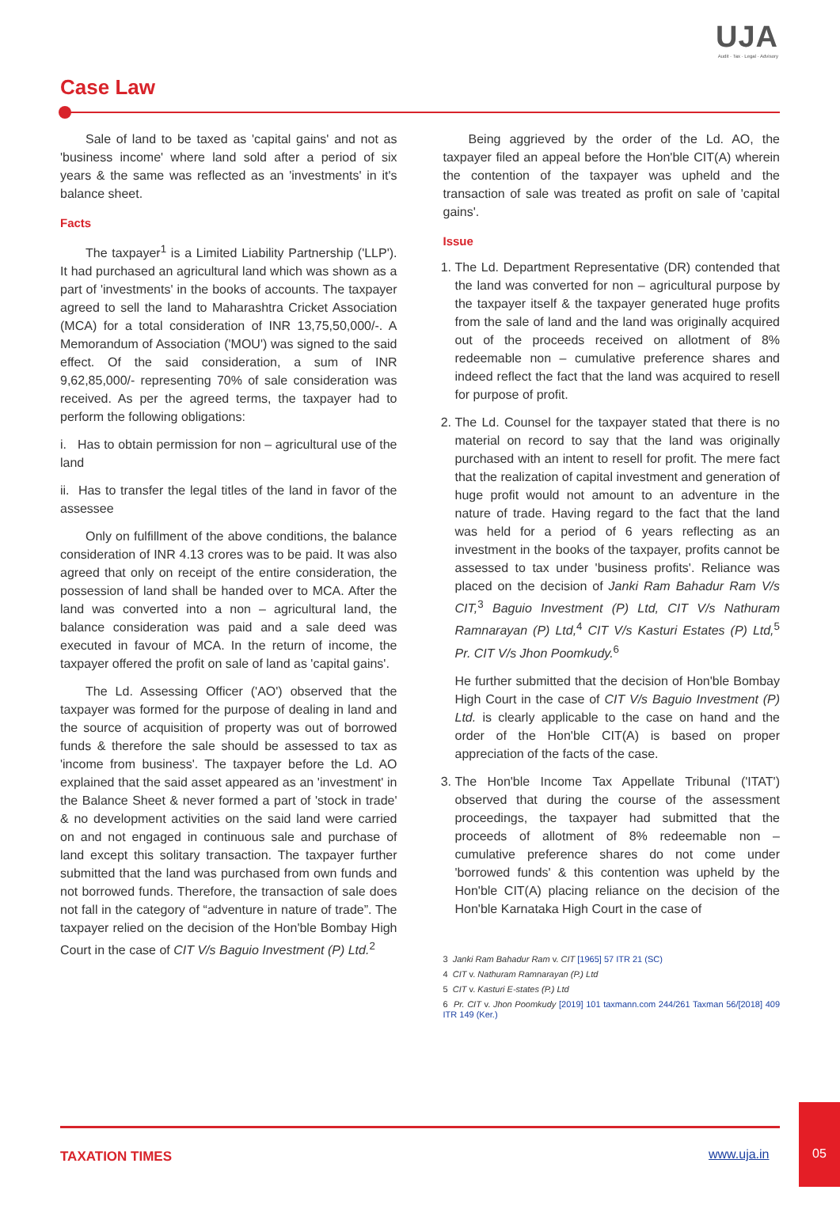UJA
Audit · Tax · Legal · Advisory
Case Law
Sale of land to be taxed as 'capital gains' and not as 'business income' where land sold after a period of six years & the same was reflected as an 'investments' in it's balance sheet.
Facts
The taxpayer<sup>1</sup> is a Limited Liability Partnership ('LLP'). It had purchased an agricultural land which was shown as a part of 'investments' in the books of accounts. The taxpayer agreed to sell the land to Maharashtra Cricket Association (MCA) for a total consideration of INR 13,75,50,000/-. A Memorandum of Association ('MOU') was signed to the said effect. Of the said consideration, a sum of INR 9,62,85,000/- representing 70% of sale consideration was received. As per the agreed terms, the taxpayer had to perform the following obligations:
i. Has to obtain permission for non – agricultural use of the land
ii. Has to transfer the legal titles of the land in favor of the assessee
Only on fulfillment of the above conditions, the balance consideration of INR 4.13 crores was to be paid. It was also agreed that only on receipt of the entire consideration, the possession of land shall be handed over to MCA. After the land was converted into a non – agricultural land, the balance consideration was paid and a sale deed was executed in favour of MCA. In the return of income, the taxpayer offered the profit on sale of land as 'capital gains'.
The Ld. Assessing Officer ('AO') observed that the taxpayer was formed for the purpose of dealing in land and the source of acquisition of property was out of borrowed funds & therefore the sale should be assessed to tax as 'income from business'. The taxpayer before the Ld. AO explained that the said asset appeared as an 'investment' in the Balance Sheet & never formed a part of 'stock in trade' & no development activities on the said land were carried on and not engaged in continuous sale and purchase of land except this solitary transaction. The taxpayer further submitted that the land was purchased from own funds and not borrowed funds. Therefore, the transaction of sale does not fall in the category of “adventure in nature of trade”. The taxpayer relied on the decision of the Hon'ble Bombay High Court in the case of CIT V/s Baguio Investment (P) Ltd.<sup>2</sup>
Being aggrieved by the order of the Ld. AO, the taxpayer filed an appeal before the Hon'ble CIT(A) wherein the contention of the taxpayer was upheld and the transaction of sale was treated as profit on sale of 'capital gains'.
Issue
1. The Ld. Department Representative (DR) contended that the land was converted for non – agricultural purpose by the taxpayer itself & the taxpayer generated huge profits from the sale of land and the land was originally acquired out of the proceeds received on allotment of 8% redeemable non – cumulative preference shares and indeed reflect the fact that the land was acquired to resell for purpose of profit.
2. The Ld. Counsel for the taxpayer stated that there is no material on record to say that the land was originally purchased with an intent to resell for profit. The mere fact that the realization of capital investment and generation of huge profit would not amount to an adventure in the nature of trade. Having regard to the fact that the land was held for a period of 6 years reflecting as an investment in the books of the taxpayer, profits cannot be assessed to tax under 'business profits'. Reliance was placed on the decision of Janki Ram Bahadur Ram V/s CIT,<sup>3</sup> Baguio Investment (P) Ltd, CIT V/s Nathuram Ramnarayan (P) Ltd,<sup>4</sup> CIT V/s Kasturi Estates (P) Ltd,<sup>5</sup> Pr. CIT V/s Jhon Poomkudy.<sup>6</sup>
He further submitted that the decision of Hon'ble Bombay High Court in the case of CIT V/s Baguio Investment (P) Ltd. is clearly applicable to the case on hand and the order of the Hon'ble CIT(A) is based on proper appreciation of the facts of the case.
3. The Hon'ble Income Tax Appellate Tribunal ('ITAT') observed that during the course of the assessment proceedings, the taxpayer had submitted that the proceeds of allotment of 8% redeemable non – cumulative preference shares do not come under 'borrowed funds' & this contention was upheld by the Hon'ble CIT(A) placing reliance on the decision of the Hon'ble Karnataka High Court in the case of
3 Janki Ram Bahadur Ram v. CIT [1965] 57 ITR 21 (SC)
4 CIT v. Nathuram Ramnarayan (P.) Ltd
5 CIT v. Kasturi E-states (P.) Ltd
6 Pr. CIT v. Jhon Poomkudy [2019] 101 taxmann.com 244/261 Taxman 56/[2018] 409 ITR 149 (Ker.)
TAXATION TIMES www.uja.in
05